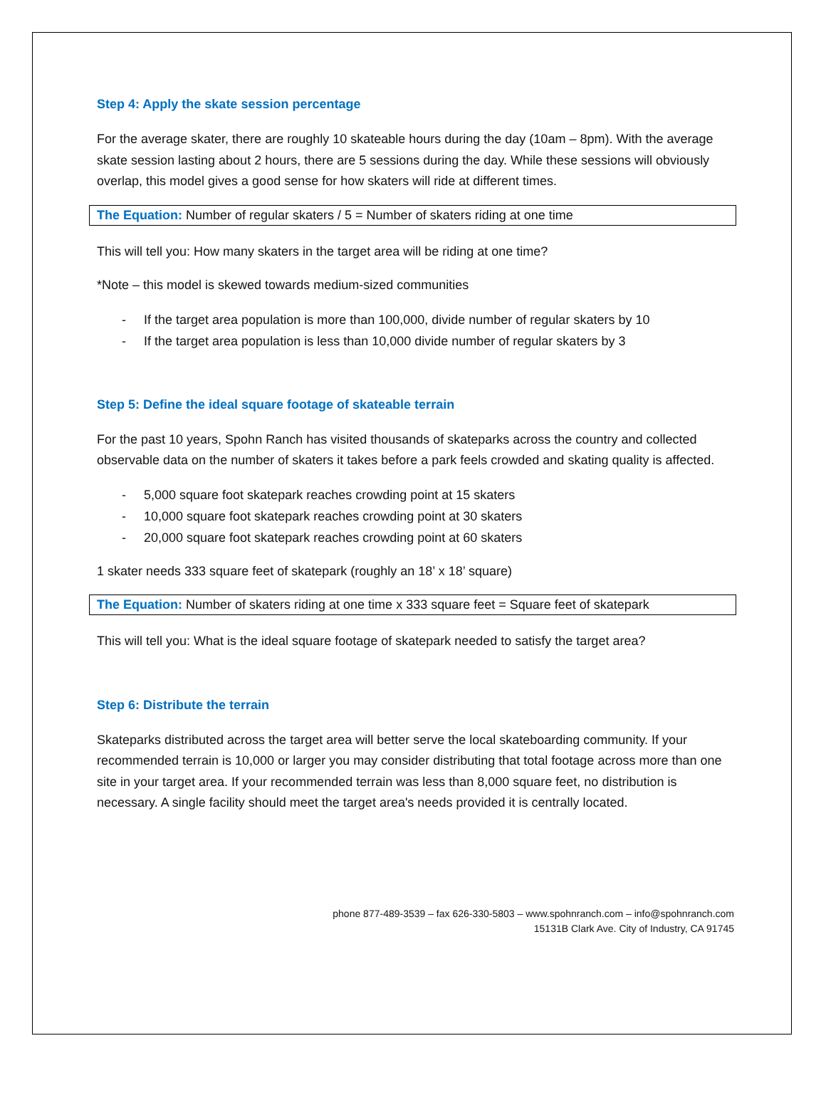Step 4: Apply the skate session percentage
For the average skater, there are roughly 10 skateable hours during the day (10am – 8pm). With the average skate session lasting about 2 hours, there are 5 sessions during the day. While these sessions will obviously overlap, this model gives a good sense for how skaters will ride at different times.
The Equation: Number of regular skaters / 5 = Number of skaters riding at one time
This will tell you: How many skaters in the target area will be riding at one time?
*Note – this model is skewed towards medium-sized communities
- If the target area population is more than 100,000, divide number of regular skaters by 10
- If the target area population is less than 10,000 divide number of regular skaters by 3
Step 5: Define the ideal square footage of skateable terrain
For the past 10 years, Spohn Ranch has visited thousands of skateparks across the country and collected observable data on the number of skaters it takes before a park feels crowded and skating quality is affected.
- 5,000 square foot skatepark reaches crowding point at 15 skaters
- 10,000 square foot skatepark reaches crowding point at 30 skaters
- 20,000 square foot skatepark reaches crowding point at 60 skaters
1 skater needs 333 square feet of skatepark (roughly an 18’ x 18’ square)
The Equation: Number of skaters riding at one time x 333 square feet = Square feet of skatepark
This will tell you: What is the ideal square footage of skatepark needed to satisfy the target area?
Step 6: Distribute the terrain
Skateparks distributed across the target area will better serve the local skateboarding community. If your recommended terrain is 10,000 or larger you may consider distributing that total footage across more than one site in your target area. If your recommended terrain was less than 8,000 square feet, no distribution is necessary. A single facility should meet the target area's needs provided it is centrally located.
phone 877-489-3539 – fax 626-330-5803 – www.spohnranch.com – info@spohnranch.com
15131B Clark Ave. City of Industry, CA 91745